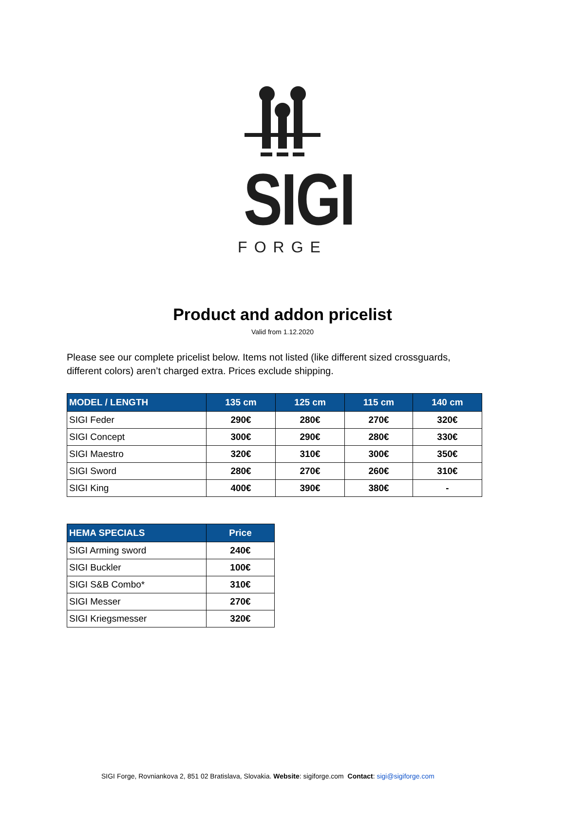SIGI
FORGE
Product and addon pricelist
Valid from 1.12.2020
Please see our complete pricelist below. Items not listed (like different sized crossguards, different colors) aren’t charged extra. Prices exclude shipping.
| MODEL / LENGTH | 135 cm | 125 cm | 115 cm | 140 cm |
| --- | --- | --- | --- | --- |
| SIGI Feder | 290€ | 280€ | 270€ | 320€ |
| SIGI Concept | 300€ | 290€ | 280€ | 330€ |
| SIGI Maestro | 320€ | 310€ | 300€ | 350€ |
| SIGI Sword | 280€ | 270€ | 260€ | 310€ |
| SIGI King | 400€ | 390€ | 380€ | - |
| HEMA SPECIALS | Price |
| --- | --- |
| SIGI Arming sword | 240€ |
| SIGI Buckler | 100€ |
| SIGI S&B Combo* | 310€ |
| SIGI Messer | 270€ |
| SIGI Kriegsmesser | 320€ |
SIGI Forge, Rovniankova 2, 851 02 Bratislava, Slovakia. Website: sigiforge.com Contact: sigi@sigiforge.com